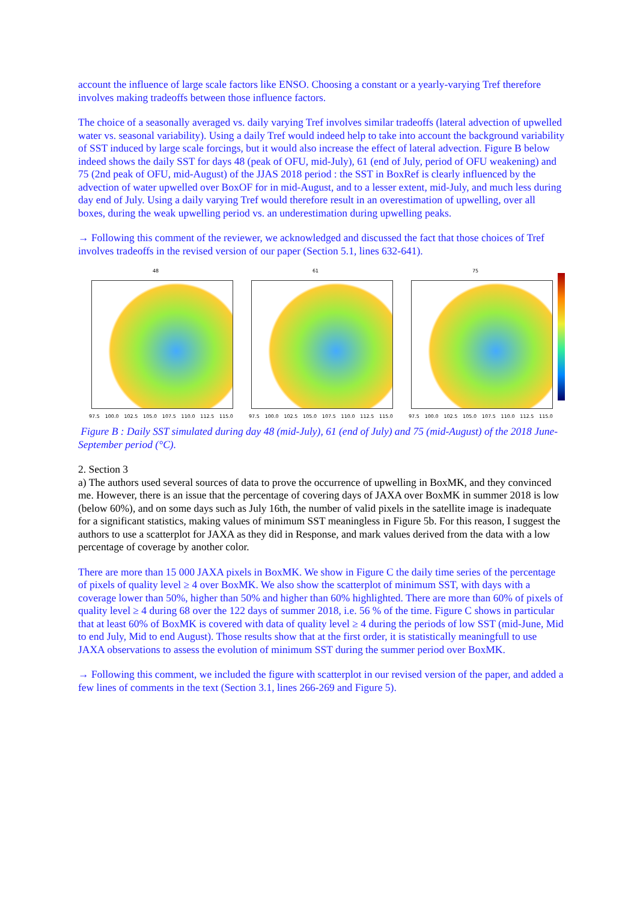account the influence of large scale factors like ENSO. Choosing a constant or a yearly-varying Tref therefore involves making tradeoffs between those influence factors.
The choice of a seasonally averaged vs. daily varying Tref involves similar tradeoffs (lateral advection of upwelled water vs. seasonal variability). Using a daily Tref would indeed help to take into account the background variability of SST induced by large scale forcings, but it would also increase the effect of lateral advection. Figure B below indeed shows the daily SST for days 48 (peak of OFU, mid-July), 61 (end of July, period of OFU weakening) and 75 (2nd peak of OFU, mid-August) of the JJAS 2018 period : the SST in BoxRef is clearly influenced by the advection of water upwelled over BoxOF for in mid-August, and to a lesser extent, mid-July, and much less during day end of July. Using a daily varying Tref would therefore result in an overestimation of upwelling, over all boxes, during the weak upwelling period vs. an underestimation during upwelling peaks.
→ Following this comment of the reviewer, we acknowledged and discussed the fact that those choices of Tref involves tradeoffs in the revised version of our paper (Section 5.1, lines 632-641).
48
97.5 100.0 102.5 105.0 107.5 110.0 112.5 115.0
61
97.5 100.0 102.5 105.0 107.5 110.0 112.5 115.0
75
97.5 100.0 102.5 105.0 107.5 110.0 112.5 115.0
Figure B : Daily SST simulated during day 48 (mid-July), 61 (end of July) and 75 (mid-August) of the 2018 June-September period (°C).
2. Section 3
a) The authors used several sources of data to prove the occurrence of upwelling in BoxMK, and they convinced me. However, there is an issue that the percentage of covering days of JAXA over BoxMK in summer 2018 is low (below 60%), and on some days such as July 16th, the number of valid pixels in the satellite image is inadequate for a significant statistics, making values of minimum SST meaningless in Figure 5b. For this reason, I suggest the authors to use a scatterplot for JAXA as they did in Response, and mark values derived from the data with a low percentage of coverage by another color.
There are more than 15 000 JAXA pixels in BoxMK. We show in Figure C the daily time series of the percentage of pixels of quality level ≥ 4 over BoxMK. We also show the scatterplot of minimum SST, with days with a coverage lower than 50%, higher than 50% and higher than 60% highlighted. There are more than 60% of pixels of quality level ≥ 4 during 68 over the 122 days of summer 2018, i.e. 56 % of the time. Figure C shows in particular that at least 60% of BoxMK is covered with data of quality level ≥ 4 during the periods of low SST (mid-June, Mid to end July, Mid to end August). Those results show that at the first order, it is statistically meaningfull to use JAXA observations to assess the evolution of minimum SST during the summer period over BoxMK.
→ Following this comment, we included the figure with scatterplot in our revised version of the paper, and added a few lines of comments in the text (Section 3.1, lines 266-269 and Figure 5).